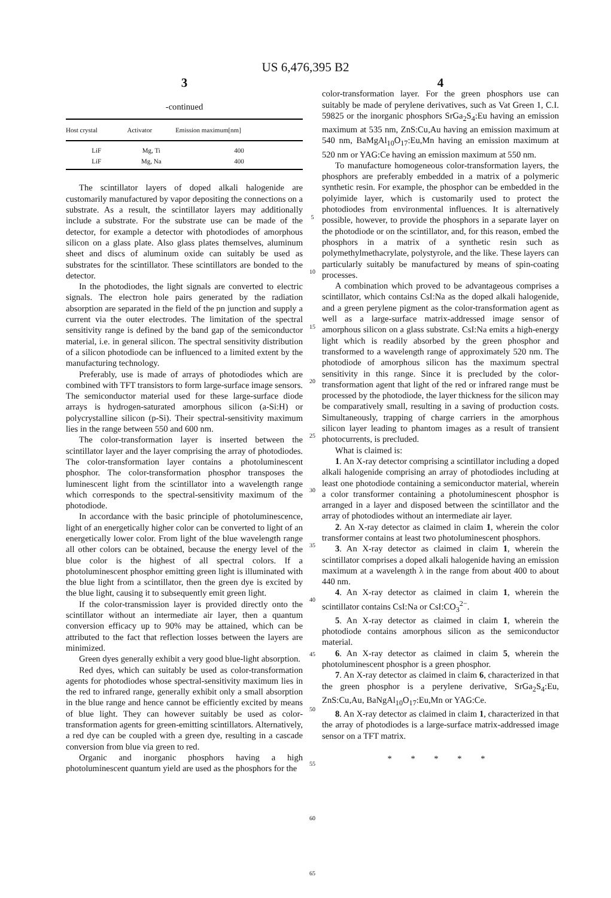US 6,476,395 B2
3
-continued
| Host crystal | Activator | Emission maximum[nm] |
| --- | --- | --- |
| LiF | Mg, Ti | 400 |
| LiF | Mg, Na | 400 |
The scintillator layers of doped alkali halogenide are customarily manufactured by vapor depositing the connections on a substrate. As a result, the scintillator layers may additionally include a substrate. For the substrate use can be made of the detector, for example a detector with photodiodes of amorphous silicon on a glass plate. Also glass plates themselves, aluminum sheet and discs of aluminum oxide can suitably be used as substrates for the scintillator. These scintillators are bonded to the detector.
In the photodiodes, the light signals are converted to electric signals. The electron hole pairs generated by the radiation absorption are separated in the field of the pn junction and supply a current via the outer electrodes. The limitation of the spectral sensitivity range is defined by the band gap of the semiconductor material, i.e. in general silicon. The spectral sensitivity distribution of a silicon photodiode can be influenced to a limited extent by the manufacturing technology.
Preferably, use is made of arrays of photodiodes which are combined with TFT transistors to form large-surface image sensors. The semiconductor material used for these large-surface diode arrays is hydrogen-saturated amorphous silicon (a-Si:H) or polycrystalline silicon (p-Si). Their spectral-sensitivity maximum lies in the range between 550 and 600 nm.
The color-transformation layer is inserted between the scintillator layer and the layer comprising the array of photodiodes. The color-transformation layer contains a photoluminescent phosphor. The color-transformation phosphor transposes the luminescent light from the scintillator into a wavelength range which corresponds to the spectral-sensitivity maximum of the photodiode.
In accordance with the basic principle of photoluminescence, light of an energetically higher color can be converted to light of an energetically lower color. From light of the blue wavelength range all other colors can be obtained, because the energy level of the blue color is the highest of all spectral colors. If a photoluminescent phosphor emitting green light is illuminated with the blue light from a scintillator, then the green dye is excited by the blue light, causing it to subsequently emit green light.
If the color-transmission layer is provided directly onto the scintillator without an intermediate air layer, then a quantum conversion efficacy up to 90% may be attained, which can be attributed to the fact that reflection losses between the layers are minimized.
Green dyes generally exhibit a very good blue-light absorption.
Red dyes, which can suitably be used as color-transformation agents for photodiodes whose spectral-sensitivity maximum lies in the red to infrared range, generally exhibit only a small absorption in the blue range and hence cannot be efficiently excited by means of blue light. They can however suitably be used as color-transformation agents for green-emitting scintillators. Alternatively, a red dye can be coupled with a green dye, resulting in a cascade conversion from blue via green to red.
Organic and inorganic phosphors having a high photoluminescent quantum yield are used as the phosphors for the
5
10
15
20
25
30
35
40
45
50
55
60
65
4
color-transformation layer. For the green phosphors use can suitably be made of perylene derivatives, such as Vat Green 1, C.I. 59825 or the inorganic phosphors SrGa<sub>2</sub>S<sub>4</sub>:Eu having an emission maximum at 535 nm, ZnS:Cu,Au having an emission maximum at 540 nm, BaMgAl<sub>10</sub>O<sub>17</sub>:Eu,Mn having an emission maximum at 520 nm or YAG:Ce having an emission maximum at 550 nm.
To manufacture homogeneous color-transformation layers, the phosphors are preferably embedded in a matrix of a polymeric synthetic resin. For example, the phosphor can be embedded in the polyimide layer, which is customarily used to protect the photodiodes from environmental influences. It is alternatively possible, however, to provide the phosphors in a separate layer on the photodiode or on the scintillator, and, for this reason, embed the phosphors in a matrix of a synthetic resin such as polymethylmethacrylate, polystyrole, and the like. These layers can particularly suitably be manufactured by means of spin-coating processes.
A combination which proved to be advantageous comprises a scintillator, which contains CsI:Na as the doped alkali halogenide, and a green perylene pigment as the color-transformation agent as well as a large-surface matrix-addressed image sensor of amorphous silicon on a glass substrate. CsI:Na emits a high-energy light which is readily absorbed by the green phosphor and transformed to a wavelength range of approximately 520 nm. The photodiode of amorphous silicon has the maximum spectral sensitivity in this range. Since it is precluded by the color-transformation agent that light of the red or infrared range must be processed by the photodiode, the layer thickness for the silicon may be comparatively small, resulting in a saving of production costs. Simultaneously, trapping of charge carriers in the amorphous silicon layer leading to phantom images as a result of transient photocurrents, is precluded.
What is claimed is:
1. An X-ray detector comprising a scintillator including a doped alkali halogenide comprising an array of photodiodes including at least one photodiode containing a semiconductor material, wherein a color transformer containing a photoluminescent phosphor is arranged in a layer and disposed between the scintillator and the array of photodiodes without an intermediate air layer.
2. An X-ray detector as claimed in claim 1, wherein the color transformer contains at least two photoluminescent phosphors.
3. An X-ray detector as claimed in claim 1, wherein the scintillator comprises a doped alkali halogenide having an emission maximum at a wavelength λ in the range from about 400 to about 440 nm.
4. An X-ray detector as claimed in claim 1, wherein the scintillator contains CsI:Na or CsI:CO<sub>3</sub><sup>2−</sup>.
5. An X-ray detector as claimed in claim 1, wherein the photodiode contains amorphous silicon as the semiconductor material.
6. An X-ray detector as claimed in claim 5, wherein the photoluminescent phosphor is a green phosphor.
7. An X-ray detector as claimed in claim 6, characterized in that the green phosphor is a perylene derivative, SrGa<sub>2</sub>S<sub>4</sub>:Eu, ZnS:Cu,Au, BaNgAl<sub>10</sub>O<sub>17</sub>:Eu,Mn or YAG:Ce.
8. An X-ray detector as claimed in claim 1, characterized in that the array of photodiodes is a large-surface matrix-addressed image sensor on a TFT matrix.
* * * * *